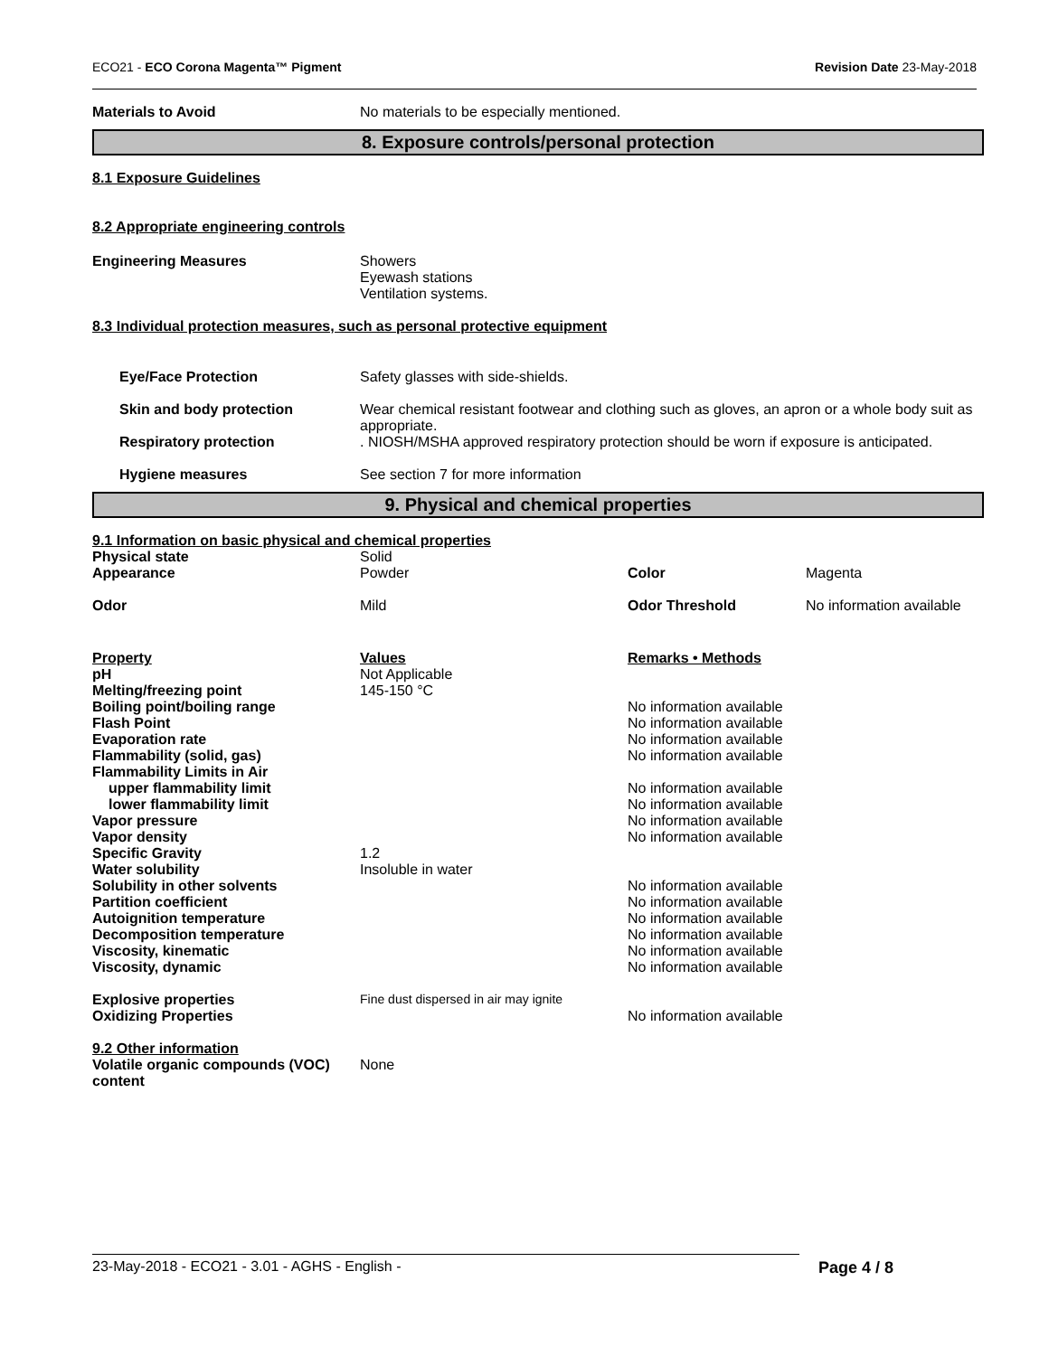ECO21 - ECO Corona Magenta™ Pigment Revision Date 23-May-2018
| Materials to Avoid | No materials to be especially mentioned. |
8. Exposure controls/personal protection
8.1 Exposure Guidelines
8.2 Appropriate engineering controls
| Engineering Measures | Showers Eyewash stations Ventilation systems. |
8.3 Individual protection measures, such as personal protective equipment
| Eye/Face Protection | Safety glasses with side-shields. |
| Skin and body protection | Wear chemical resistant footwear and clothing such as gloves, an apron or a whole body suit as appropriate. |
| Respiratory protection | . NIOSH/MSHA approved respiratory protection should be worn if exposure is anticipated. |
| Hygiene measures | See section 7 for more information |
9. Physical and chemical properties
9.1 Information on basic physical and chemical properties
| Physical state | Solid | | |
| Appearance | Powder | Color | Magenta |
| Odor | Mild | Odor Threshold | No information available |
| Property | Values | Remarks • Methods | |
| pH | Not Applicable | | |
| Melting/freezing point | 145-150 °C | | |
| Boiling point/boiling range | | No information available | |
| Flash Point | | No information available | |
| Evaporation rate | | No information available | |
| Flammability (solid, gas) | | No information available | |
| Flammability Limits in Air | | | |
| upper flammability limit | | No information available | |
| lower flammability limit | | No information available | |
| Vapor pressure | | No information available | |
| Vapor density | | No information available | |
| Specific Gravity | 1.2 | | |
| Water solubility | Insoluble in water | | |
| Solubility in other solvents | | No information available | |
| Partition coefficient | | No information available | |
| Autoignition temperature | | No information available | |
| Decomposition temperature | | No information available | |
| Viscosity, kinematic | | No information available | |
| Viscosity, dynamic | | No information available | |
| Explosive properties | Fine dust dispersed in air may ignite | | |
| Oxidizing Properties | | No information available | |
9.2 Other information
| Volatile organic compounds (VOC) content | None |
23-May-2018 - ECO21 - 3.01 - AGHS - English - Page 4 / 8